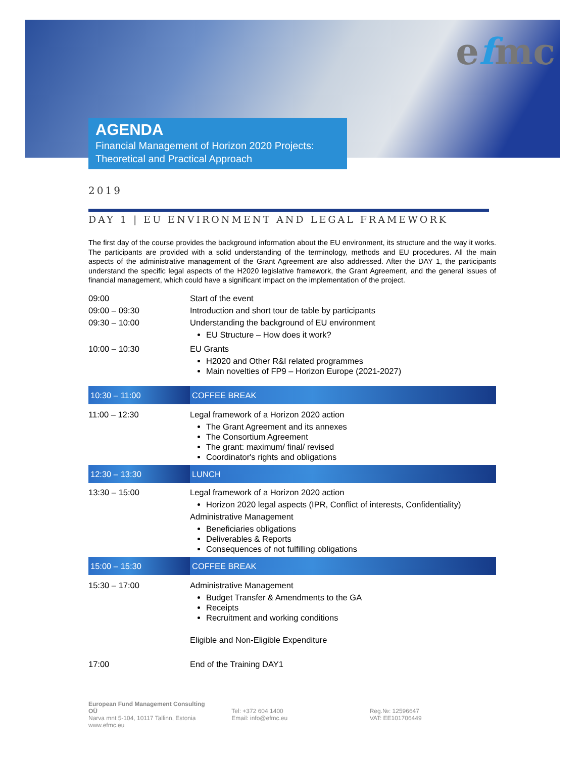efmc
AGENDA
Financial Management of Horizon 2020 Projects:
Theoretical and Practical Approach
2019
DAY 1 | EU ENVIRONMENT AND LEGAL FRAMEWORK
The first day of the course provides the background information about the EU environment, its structure and the way it works. The participants are provided with a solid understanding of the terminology, methods and EU procedures. All the main aspects of the administrative management of the Grant Agreement are also addressed. After the DAY 1, the participants understand the specific legal aspects of the H2020 legislative framework, the Grant Agreement, and the general issues of financial management, which could have a significant impact on the implementation of the project.
| 09:00 | Start of the event |
| 09:00 – 09:30 | Introduction and short tour de table by participants |
| 09:30 – 10:00 | Understanding the background of EU environment EU Structure – How does it work? |
| 10:00 – 10:30 | EU Grants H2020 and Other R&I related programmes Main novelties of FP9 – Horizon Europe (2021-2027) |
| 10:30 – 11:00 | COFFEE BREAK |
| 11:00 – 12:30 | Legal framework of a Horizon 2020 action The Grant Agreement and its annexes The Consortium Agreement The grant: maximum/ final/ revised Coordinator's rights and obligations |
| 12:30 – 13:30 | LUNCH |
| 13:30 – 15:00 | Legal framework of a Horizon 2020 action Horizon 2020 legal aspects (IPR, Conflict of interests, Confidentiality) Administrative Management Beneficiaries obligations Deliverables & Reports Consequences of not fulfilling obligations |
| 15:00 – 15:30 | COFFEE BREAK |
| 15:30 – 17:00 | Administrative Management Budget Transfer & Amendments to the GA Receipts Recruitment and working conditions Eligible and Non-Eligible Expenditure |
| 17:00 | End of the Training DAY1 |
European Fund Management Consulting OÜ
Narva mnt 5-104, 10117 Tallinn, Estonia
www.efmc.eu
Tel: +372 604 1400
Email: info@efmc.eu
Reg.№: 12596647
VAT: EE101706449